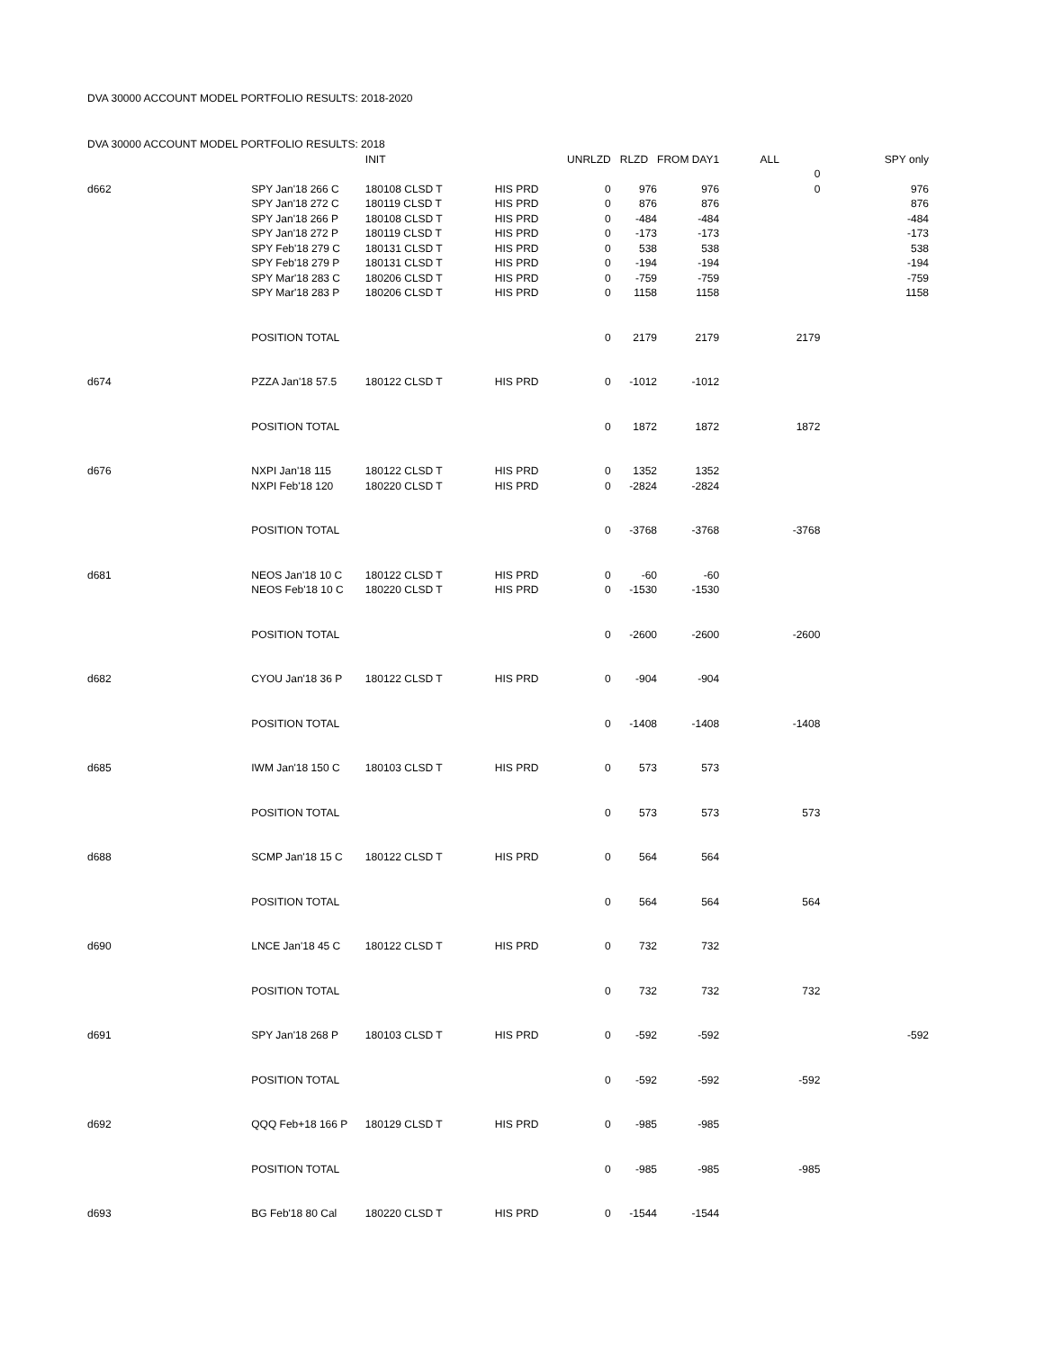DVA 30000 ACCOUNT MODEL PORTFOLIO RESULTS: 2018-2020
| DVA 30000 ACCOUNT MODEL PORTFOLIO RESULTS: 2018 | | | | | | | | |
| | | INIT | | UNRLZD | RLZD | FROM DAY1 | ALL | SPY only |
| | | | | | | | 0 | |
| d662 | SPY Jan'18 266 C | 180108 CLSD T | HIS PRD | 0 | 976 | 976 | 0 | 976 |
| | SPY Jan'18 272 C | 180119 CLSD T | HIS PRD | 0 | 876 | 876 | | 876 |
| | SPY Jan'18 266 P | 180108 CLSD T | HIS PRD | 0 | -484 | -484 | | -484 |
| | SPY Jan'18 272 P | 180119 CLSD T | HIS PRD | 0 | -173 | -173 | | -173 |
| | SPY Feb'18 279 C | 180131 CLSD T | HIS PRD | 0 | 538 | 538 | | 538 |
| | SPY Feb'18 279 P | 180131 CLSD T | HIS PRD | 0 | -194 | -194 | | -194 |
| | SPY Mar'18 283 C | 180206 CLSD T | HIS PRD | 0 | -759 | -759 | | -759 |
| | SPY Mar'18 283 P | 180206 CLSD T | HIS PRD | 0 | 1158 | 1158 | | 1158 |
| | POSITION TOTAL | | | 0 | 2179 | 2179 | 2179 | |
| d674 | PZZA Jan'18 57.5 | 180122 CLSD T | HIS PRD | 0 | -1012 | -1012 | | |
| | POSITION TOTAL | | | 0 | 1872 | 1872 | 1872 | |
| d676 | NXPI Jan'18 115 | 180122 CLSD T | HIS PRD | 0 | 1352 | 1352 | | |
| | NXPI Feb'18 120 | 180220 CLSD T | HIS PRD | 0 | -2824 | -2824 | | |
| | POSITION TOTAL | | | 0 | -3768 | -3768 | -3768 | |
| d681 | NEOS Jan'18 10 C | 180122 CLSD T | HIS PRD | 0 | -60 | -60 | | |
| | NEOS Feb'18 10 C | 180220 CLSD T | HIS PRD | 0 | -1530 | -1530 | | |
| | POSITION TOTAL | | | 0 | -2600 | -2600 | -2600 | |
| d682 | CYOU Jan'18 36 P | 180122 CLSD T | HIS PRD | 0 | -904 | -904 | | |
| | POSITION TOTAL | | | 0 | -1408 | -1408 | -1408 | |
| d685 | IWM Jan'18 150 C | 180103 CLSD T | HIS PRD | 0 | 573 | 573 | | |
| | POSITION TOTAL | | | 0 | 573 | 573 | 573 | |
| d688 | SCMP Jan'18 15 C | 180122 CLSD T | HIS PRD | 0 | 564 | 564 | | |
| | POSITION TOTAL | | | 0 | 564 | 564 | 564 | |
| d690 | LNCE Jan'18 45 C | 180122 CLSD T | HIS PRD | 0 | 732 | 732 | | |
| | POSITION TOTAL | | | 0 | 732 | 732 | 732 | |
| d691 | SPY Jan'18 268 P | 180103 CLSD T | HIS PRD | 0 | -592 | -592 | | -592 |
| | POSITION TOTAL | | | 0 | -592 | -592 | -592 | |
| d692 | QQQ Feb+18 166 P | 180129 CLSD T | HIS PRD | 0 | -985 | -985 | | |
| | POSITION TOTAL | | | 0 | -985 | -985 | -985 | |
| d693 | BG Feb'18 80 Cal | 180220 CLSD T | HIS PRD | 0 | -1544 | -1544 | | |